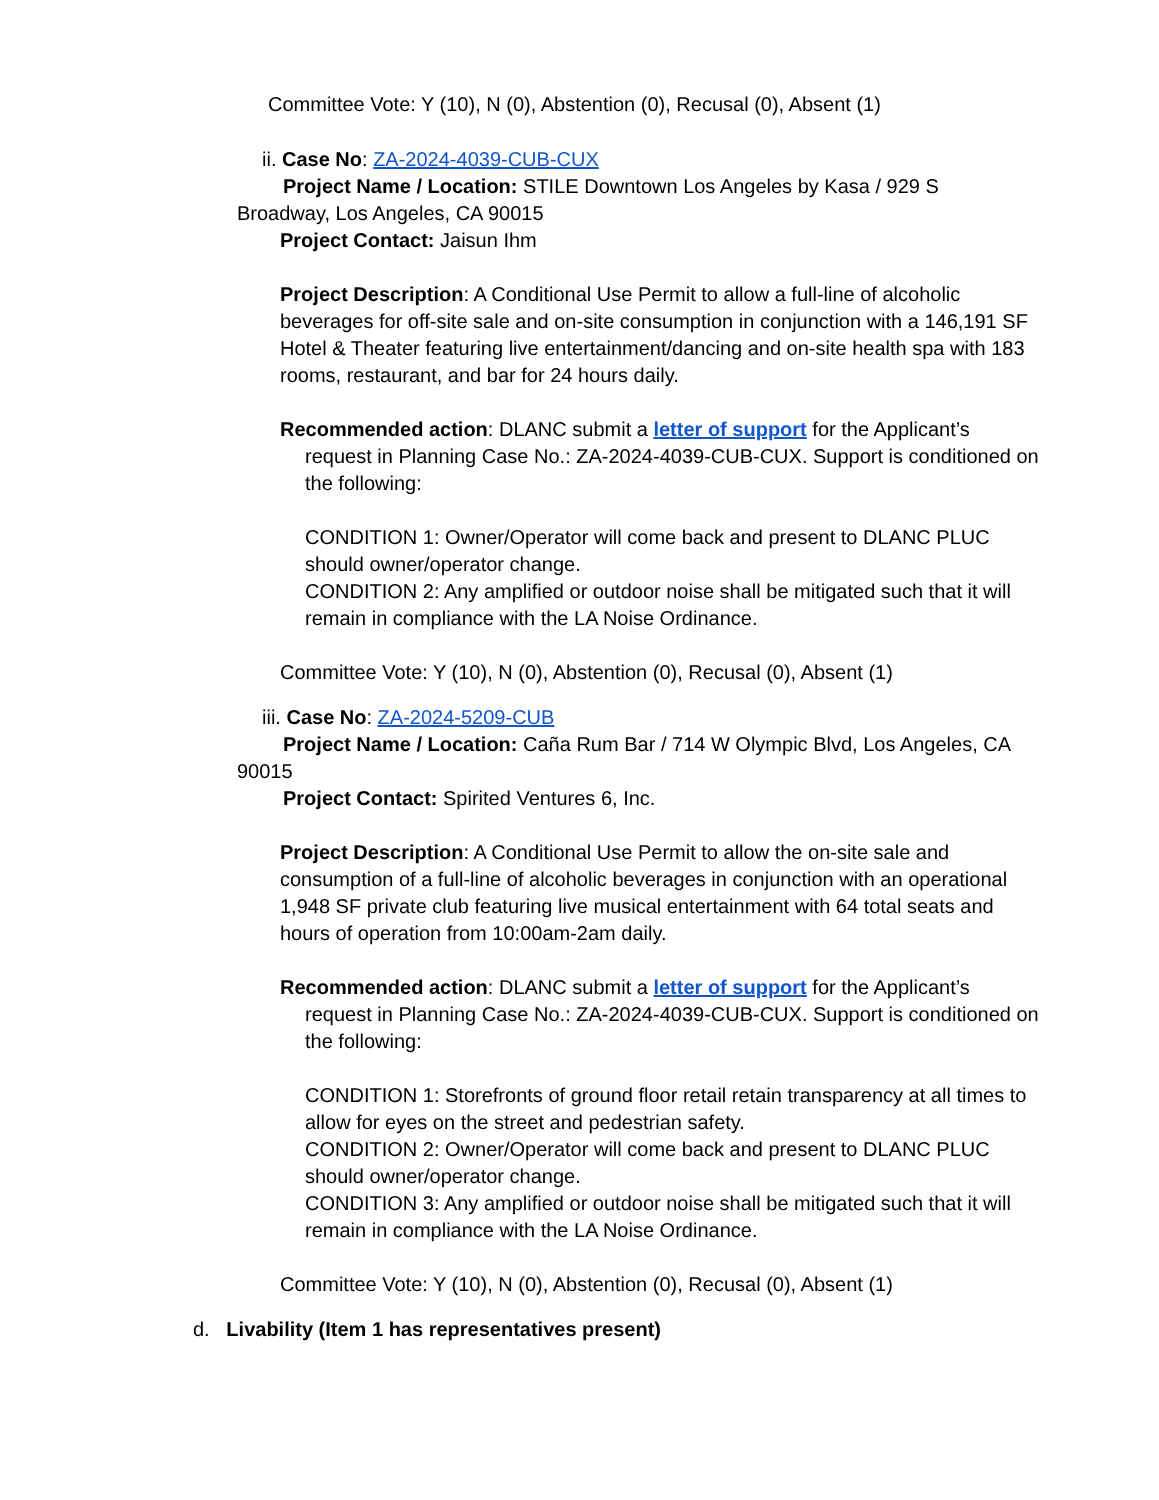Committee Vote: Y (10), N (0), Abstention (0), Recusal (0), Absent (1)
ii. Case No: ZA-2024-4039-CUB-CUX
Project Name / Location: STILE Downtown Los Angeles by Kasa / 929 S Broadway, Los Angeles, CA 90015
Project Contact: Jaisun Ihm
Project Description: A Conditional Use Permit to allow a full-line of alcoholic beverages for off-site sale and on-site consumption in conjunction with a 146,191 SF Hotel & Theater featuring live entertainment/dancing and on-site health spa with 183 rooms, restaurant, and bar for 24 hours daily.
Recommended action: DLANC submit a letter of support for the Applicant’s request in Planning Case No.: ZA-2024-4039-CUB-CUX. Support is conditioned on the following:
CONDITION 1: Owner/Operator will come back and present to DLANC PLUC should owner/operator change.
CONDITION 2: Any amplified or outdoor noise shall be mitigated such that it will remain in compliance with the LA Noise Ordinance.
Committee Vote: Y (10), N (0), Abstention (0), Recusal (0), Absent (1)
iii. Case No: ZA-2024-5209-CUB
Project Name / Location: Caña Rum Bar / 714 W Olympic Blvd, Los Angeles, CA 90015
Project Contact: Spirited Ventures 6, Inc.
Project Description: A Conditional Use Permit to allow the on-site sale and consumption of a full-line of alcoholic beverages in conjunction with an operational 1,948 SF private club featuring live musical entertainment with 64 total seats and hours of operation from 10:00am-2am daily.
Recommended action: DLANC submit a letter of support for the Applicant’s request in Planning Case No.: ZA-2024-4039-CUB-CUX. Support is conditioned on the following:
CONDITION 1: Storefronts of ground floor retail retain transparency at all times to allow for eyes on the street and pedestrian safety.
CONDITION 2: Owner/Operator will come back and present to DLANC PLUC should owner/operator change.
CONDITION 3: Any amplified or outdoor noise shall be mitigated such that it will remain in compliance with the LA Noise Ordinance.
Committee Vote: Y (10), N (0), Abstention (0), Recusal (0), Absent (1)
d. Livability (Item 1 has representatives present)